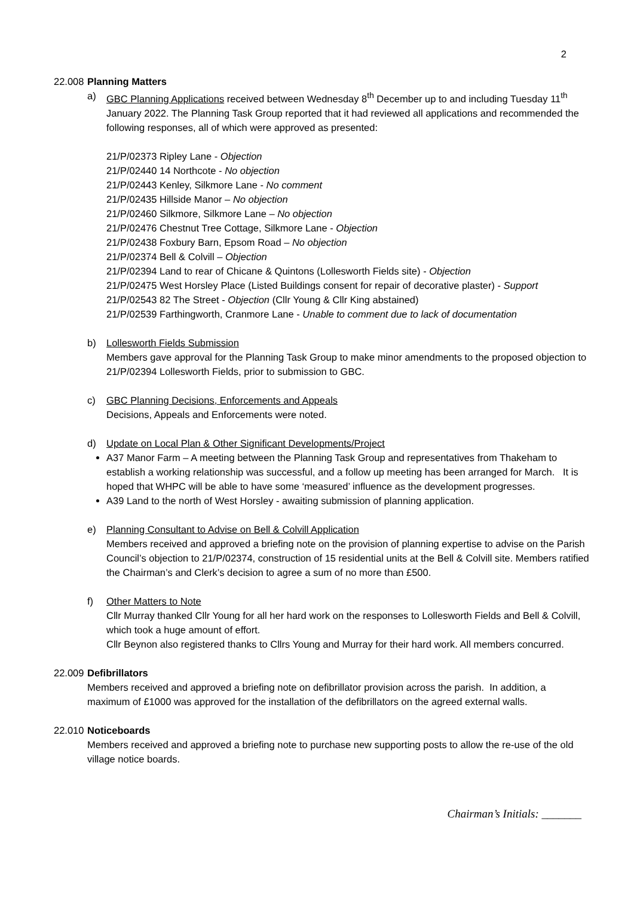2
22.008 Planning Matters
a) GBC Planning Applications received between Wednesday 8<sup>th</sup> December up to and including Tuesday 11<sup>th</sup> January 2022. The Planning Task Group reported that it had reviewed all applications and recommended the following responses, all of which were approved as presented:
21/P/02373 Ripley Lane - Objection
21/P/02440 14 Northcote - No objection
21/P/02443 Kenley, Silkmore Lane - No comment
21/P/02435 Hillside Manor – No objection
21/P/02460 Silkmore, Silkmore Lane – No objection
21/P/02476 Chestnut Tree Cottage, Silkmore Lane - Objection
21/P/02438 Foxbury Barn, Epsom Road – No objection
21/P/02374 Bell & Colvill – Objection
21/P/02394 Land to rear of Chicane & Quintons (Lollesworth Fields site) - Objection
21/P/02475 West Horsley Place (Listed Buildings consent for repair of decorative plaster) - Support
21/P/02543 82 The Street - Objection (Cllr Young & Cllr King abstained)
21/P/02539 Farthingworth, Cranmore Lane - Unable to comment due to lack of documentation
b) Lollesworth Fields Submission
Members gave approval for the Planning Task Group to make minor amendments to the proposed objection to 21/P/02394 Lollesworth Fields, prior to submission to GBC.
c) GBC Planning Decisions, Enforcements and Appeals
Decisions, Appeals and Enforcements were noted.
d) Update on Local Plan & Other Significant Developments/Project
A37 Manor Farm – A meeting between the Planning Task Group and representatives from Thakeham to establish a working relationship was successful, and a follow up meeting has been arranged for March. It is hoped that WHPC will be able to have some ‘measured’ influence as the development progresses.
A39 Land to the north of West Horsley - awaiting submission of planning application.
e) Planning Consultant to Advise on Bell & Colvill Application
Members received and approved a briefing note on the provision of planning expertise to advise on the Parish Council’s objection to 21/P/02374, construction of 15 residential units at the Bell & Colvill site. Members ratified the Chairman’s and Clerk’s decision to agree a sum of no more than £500.
f) Other Matters to Note
Cllr Murray thanked Cllr Young for all her hard work on the responses to Lollesworth Fields and Bell & Colvill, which took a huge amount of effort.
Cllr Beynon also registered thanks to Cllrs Young and Murray for their hard work. All members concurred.
22.009 Defibrillators
Members received and approved a briefing note on defibrillator provision across the parish. In addition, a maximum of £1000 was approved for the installation of the defibrillators on the agreed external walls.
22.010 Noticeboards
Members received and approved a briefing note to purchase new supporting posts to allow the re-use of the old village notice boards.
Chairman’s Initials: _______